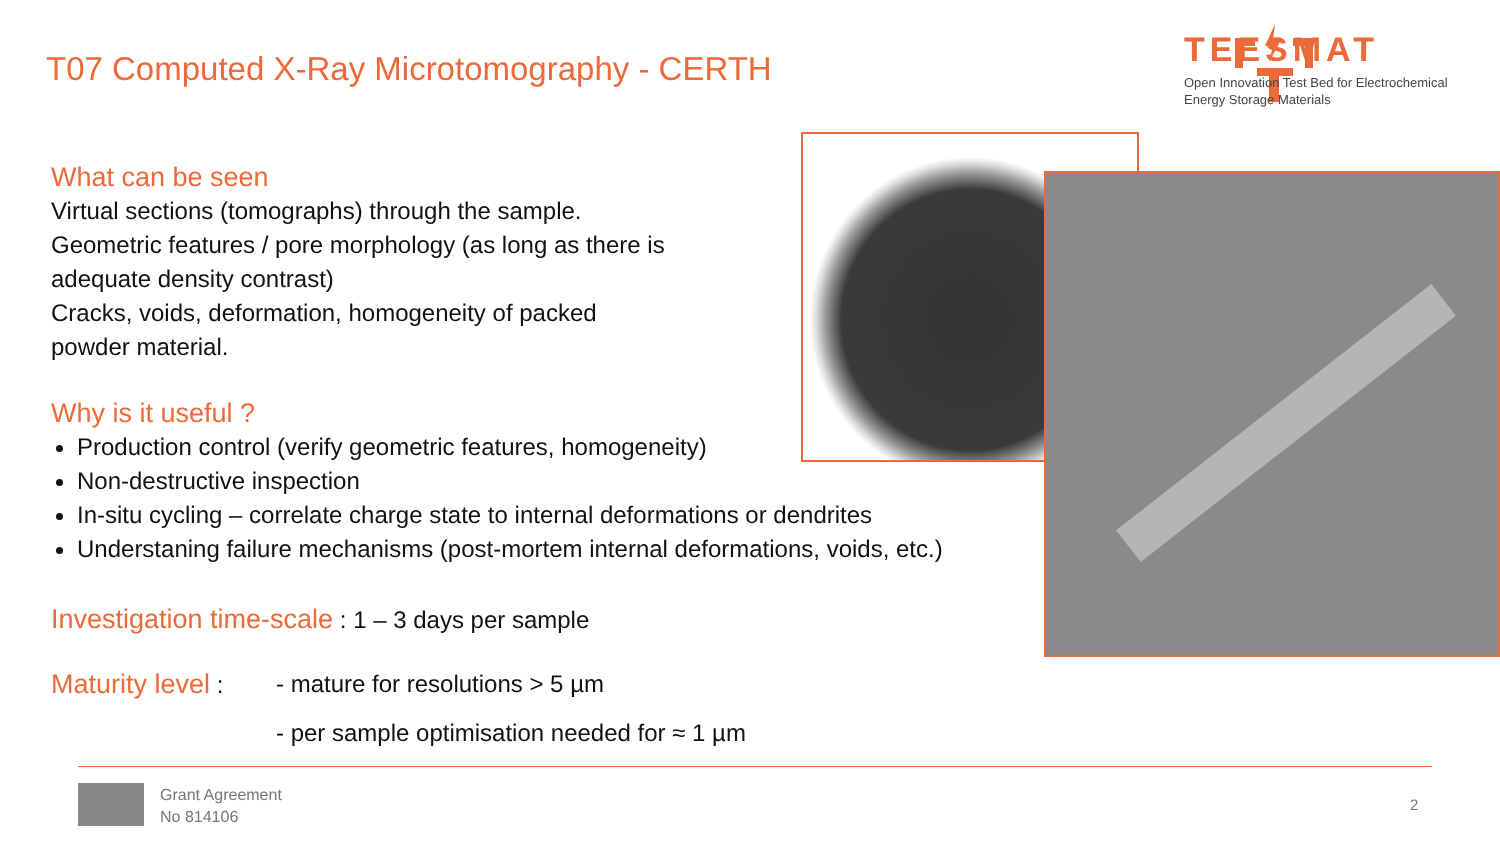T07 Computed X-Ray Microtomography - CERTH
TEESMAT
Open Innovation Test Bed for Electrochemical
Energy Storage Materials
What can be seen
Virtual sections (tomographs) through the sample.
Geometric features / pore morphology (as long as there is
adequate density contrast)
Cracks, voids, deformation, homogeneity of packed
powder material.
Why is it useful ?
Production control (verify geometric features, homogeneity)
Non-destructive inspection
In-situ cycling – correlate charge state to internal deformations or dendrites
Understaning failure mechanisms (post-mortem internal deformations, voids, etc.)
Investigation time-scale : 1 – 3 days per sample
Maturity level : - mature for resolutions > 5 µm
- per sample optimisation needed for ≈ 1 µm
Grant Agreement
No 814106
2